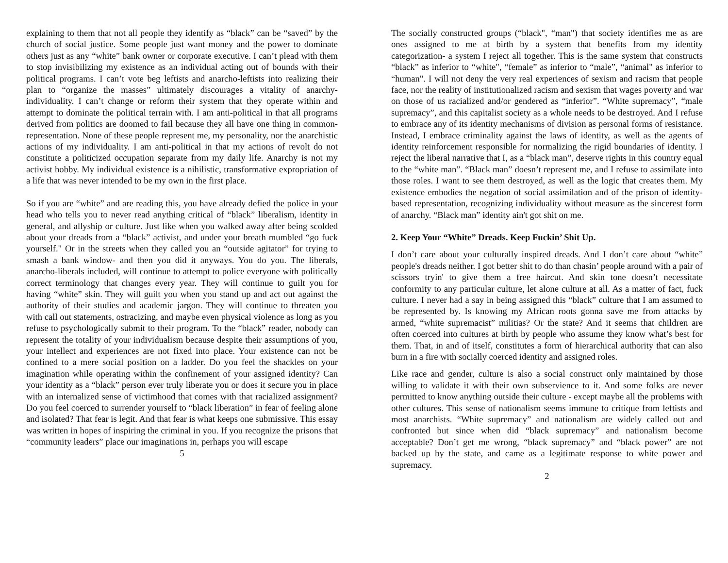explaining to them that not all people they identify as “black” can be “saved” by the church of social justice. Some people just want money and the power to dominate others just as any “white” bank owner or corporate executive. I can’t plead with them to stop invisibilizing my existence as an individual acting out of bounds with their political programs. I can’t vote beg leftists and anarcho-leftists into realizing their plan to “organize the masses” ultimately discourages a vitality of anarchy- individuality. I can’t change or reform their system that they operate within and attempt to dominate the political terrain with. I am anti-political in that all programs derived from politics are doomed to fail because they all have one thing in common- representation. None of these people represent me, my personality, nor the anarchistic actions of my individuality. I am anti-political in that my actions of revolt do not constitute a politicized occupation separate from my daily life. Anarchy is not my activist hobby. My individual existence is a nihilistic, transformative expropriation of a life that was never intended to be my own in the first place.
So if you are “white” and are reading this, you have already defied the police in your head who tells you to never read anything critical of “black” liberalism, identity in general, and allyship or culture. Just like when you walked away after being scolded about your dreads from a “black” activist, and under your breath mumbled “go fuck yourself." Or in the streets when they called you an “outside agitator” for trying to smash a bank window- and then you did it anyways. You do you. The liberals, anarcho-liberals included, will continue to attempt to police everyone with politically correct terminology that changes every year. They will continue to guilt you for having “white” skin. They will guilt you when you stand up and act out against the authority of their studies and academic jargon. They will continue to threaten you with call out statements, ostracizing, and maybe even physical violence as long as you refuse to psychologically submit to their program. To the “black” reader, nobody can represent the totality of your individualism because despite their assumptions of you, your intellect and experiences are not fixed into place. Your existence can not be confined to a mere social position on a ladder. Do you feel the shackles on your imagination while operating within the confinement of your assigned identity? Can your identity as a “black” person ever truly liberate you or does it secure you in place with an internalized sense of victimhood that comes with that racialized assignment? Do you feel coerced to surrender yourself to “black liberation” in fear of feeling alone and isolated? That fear is legit. And that fear is what keeps one submissive. This essay was written in hopes of inspiring the criminal in you. If you recognize the prisons that “community leaders” place our imaginations in, perhaps you will escape
5
The socially constructed groups (“black", “man") that society identifies me as are ones assigned to me at birth by a system that benefits from my identity categorization- a system I reject all together. This is the same system that constructs “black” as inferior to “white", “female” as inferior to “male”, “animal" as inferior to “human". I will not deny the very real experiences of sexism and racism that people face, nor the reality of institutionalized racism and sexism that wages poverty and war on those of us racialized and/or gendered as “inferior”. “White supremacy”, “male supremacy”, and this capitalist society as a whole needs to be destroyed. And I refuse to embrace any of its identity mechanisms of division as personal forms of resistance. Instead, I embrace criminality against the laws of identity, as well as the agents of identity reinforcement responsible for normalizing the rigid boundaries of identity. I reject the liberal narrative that I, as a “black man”, deserve rights in this country equal to the “white man”. “Black man” doesn’t represent me, and I refuse to assimilate into those roles. I want to see them destroyed, as well as the logic that creates them. My existence embodies the negation of social assimilation and of the prison of identity-based representation, recognizing individuality without measure as the sincerest form of anarchy. “Black man” identity ain't got shit on me.
2. Keep Your “White” Dreads. Keep Fuckin’ Shit Up.
I don’t care about your culturally inspired dreads. And I don’t care about “white” people's dreads neither. I got better shit to do than chasin’ people around with a pair of scissors tryin' to give them a free haircut. And skin tone doesn’t necessitate conformity to any particular culture, let alone culture at all. As a matter of fact, fuck culture. I never had a say in being assigned this “black” culture that I am assumed to be represented by. Is knowing my African roots gonna save me from attacks by armed, “white supremacist” militias? Or the state? And it seems that children are often coerced into cultures at birth by people who assume they know what’s best for them. That, in and of itself, constitutes a form of hierarchical authority that can also burn in a fire with socially coerced identity and assigned roles.
Like race and gender, culture is also a social construct only maintained by those willing to validate it with their own subservience to it. And some folks are never permitted to know anything outside their culture - except maybe all the problems with other cultures. This sense of nationalism seems immune to critique from leftists and most anarchists. “White supremacy” and nationalism are widely called out and confronted but since when did “black supremacy” and nationalism become acceptable? Don’t get me wrong, “black supremacy” and “black power” are not backed up by the state, and came as a legitimate response to white power and supremacy.
2